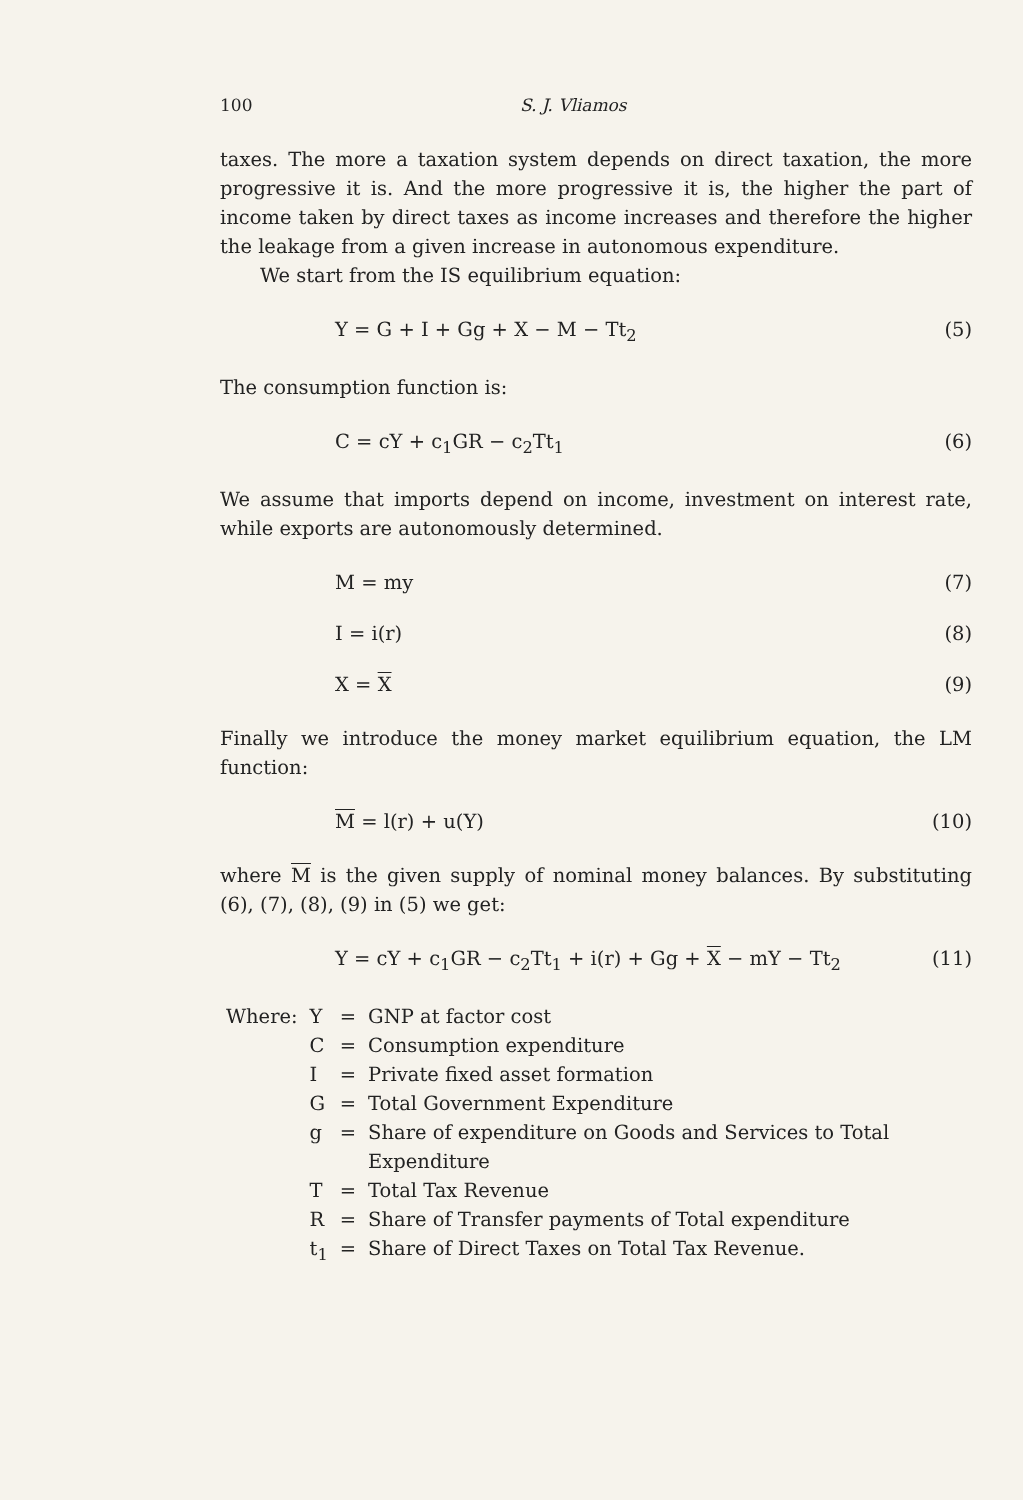100 S. J. Vliamos
taxes. The more a taxation system depends on direct taxation, the more progressive it is. And the more progressive it is, the higher the part of income taken by direct taxes as income increases and therefore the higher the leakage from a given increase in autonomous expenditure.
We start from the IS equilibrium equation:
Υ = G + I + Gg + X − M − Tt<sub>2</sub> (5)
The consumption function is:
C = cΥ + c<sub>1</sub>GR − c<sub>2</sub>Tt<sub>1</sub> (6)
We assume that imports depend on income, investment on interest rate, while exports are autonomously determined.
M = my (7)
I = i(r) (8)
X = X (9)
Finally we introduce the money market equilibrium equation, the LM function:
M = l(r) + u(Υ) (10)
where M is the given supply of nominal money balances. By substituting (6), (7), (8), (9) in (5) we get:
Υ = cΥ + c<sub>1</sub>GR − c<sub>2</sub>Tt<sub>1</sub> + i(r) + Gg + X − mΥ − Tt<sub>2</sub> (11)
| Where: | Υ | = | GNP at factor cost |
| | C | = | Consumption expenditure |
| | I | = | Private fixed asset formation |
| | G | = | Total Government Expenditure |
| | g | = | Share of expenditure on Goods and Services to Total Expenditure |
| | T | = | Total Tax Revenue |
| | R | = | Share of Transfer payments of Total expenditure |
| | t<sub>1</sub> | = | Share of Direct Taxes on Total Tax Revenue. |